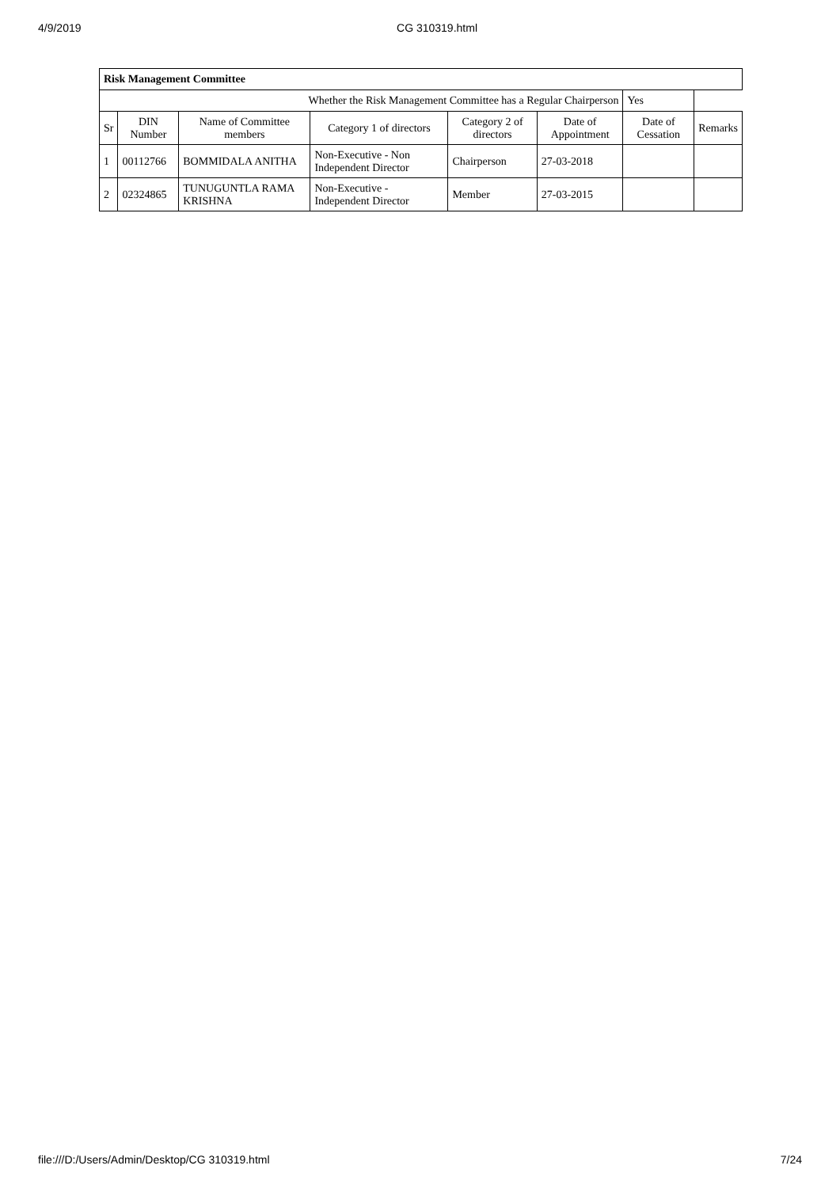4/9/2019 CG 310319.html
| Risk Management Committee | | | | | | | |
| --- | --- | --- | --- | --- | --- | --- | --- |
| Whether the Risk Management Committee has a Regular Chairperson | | | | | | Yes | |
| Sr | DIN Number | Name of Committee members | Category 1 of directors | Category 2 of directors | Date of Appointment | Date of Cessation | Remarks |
| 1 | 00112766 | BOMMIDALA ANITHA | Non-Executive - Non Independent Director | Chairperson | 27-03-2018 | | |
| 2 | 02324865 | TUNUGUNTLA RAMA KRISHNA | Non-Executive - Independent Director | Member | 27-03-2015 | | |
file:///D:/Users/Admin/Desktop/CG 310319.html 7/24